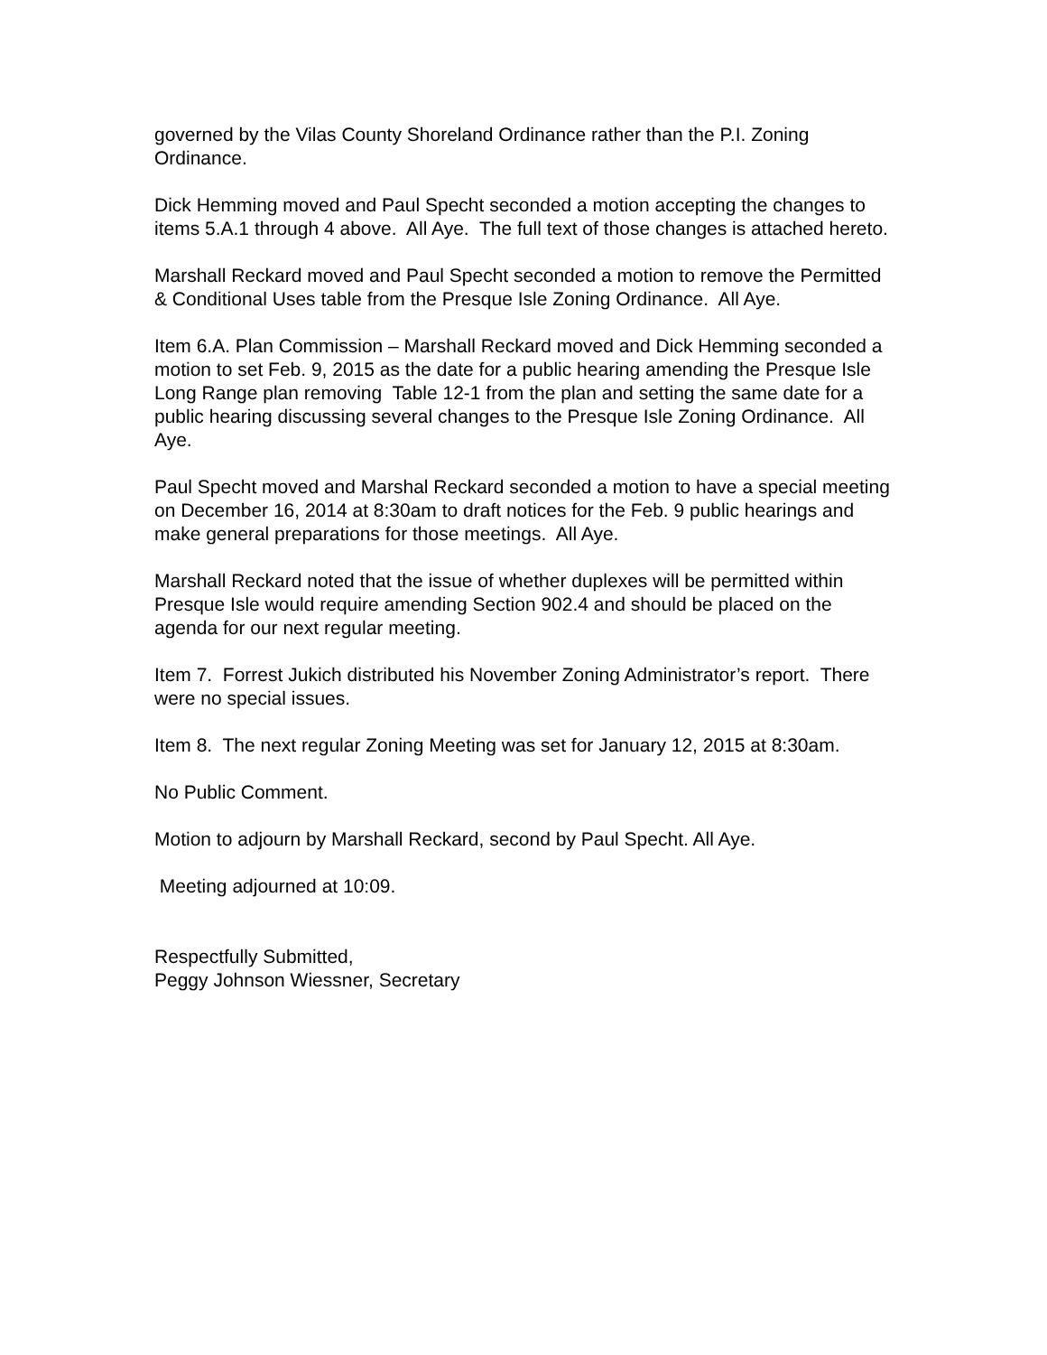governed by the Vilas County Shoreland Ordinance rather than the P.I. Zoning Ordinance.
Dick Hemming moved and Paul Specht seconded a motion accepting the changes to items 5.A.1 through 4 above. All Aye. The full text of those changes is attached hereto.
Marshall Reckard moved and Paul Specht seconded a motion to remove the Permitted & Conditional Uses table from the Presque Isle Zoning Ordinance. All Aye.
Item 6.A. Plan Commission – Marshall Reckard moved and Dick Hemming seconded a motion to set Feb. 9, 2015 as the date for a public hearing amending the Presque Isle Long Range plan removing Table 12-1 from the plan and setting the same date for a public hearing discussing several changes to the Presque Isle Zoning Ordinance. All Aye.
Paul Specht moved and Marshal Reckard seconded a motion to have a special meeting on December 16, 2014 at 8:30am to draft notices for the Feb. 9 public hearings and make general preparations for those meetings. All Aye.
Marshall Reckard noted that the issue of whether duplexes will be permitted within Presque Isle would require amending Section 902.4 and should be placed on the agenda for our next regular meeting.
Item 7. Forrest Jukich distributed his November Zoning Administrator’s report. There were no special issues.
Item 8. The next regular Zoning Meeting was set for January 12, 2015 at 8:30am.
No Public Comment.
Motion to adjourn by Marshall Reckard, second by Paul Specht. All Aye.
Meeting adjourned at 10:09.
Respectfully Submitted,
Peggy Johnson Wiessner, Secretary